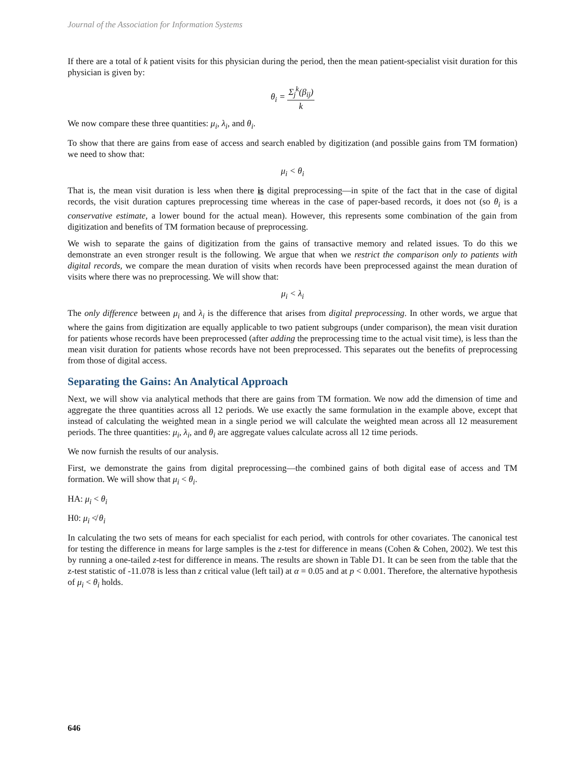Journal of the Association for Information Systems
If there are a total of k patient visits for this physician during the period, then the mean patient-specialist visit duration for this physician is given by:
θ<sub>i</sub> = Σ<sub>j</sub><sup>k</sup>(β<sub>ij</sub>) k
We now compare these three quantities: μ<sub>i</sub>, λ<sub>i</sub>, and θ<sub>i</sub>.
To show that there are gains from ease of access and search enabled by digitization (and possible gains from TM formation) we need to show that:
μ<sub>i</sub> < θ<sub>i</sub>
That is, the mean visit duration is less when there is digital preprocessing—in spite of the fact that in the case of digital records, the visit duration captures preprocessing time whereas in the case of paper-based records, it does not (so θ<sub>i</sub> is a conservative estimate, a lower bound for the actual mean). However, this represents some combination of the gain from digitization and benefits of TM formation because of preprocessing.
We wish to separate the gains of digitization from the gains of transactive memory and related issues. To do this we demonstrate an even stronger result is the following. We argue that when we restrict the comparison only to patients with digital records, we compare the mean duration of visits when records have been preprocessed against the mean duration of visits where there was no preprocessing. We will show that:
μ<sub>i</sub> < λ<sub>i</sub>
The only difference between μ<sub>i</sub> and λ<sub>i</sub> is the difference that arises from digital preprocessing. In other words, we argue that where the gains from digitization are equally applicable to two patient subgroups (under comparison), the mean visit duration for patients whose records have been preprocessed (after adding the preprocessing time to the actual visit time), is less than the mean visit duration for patients whose records have not been preprocessed. This separates out the benefits of preprocessing from those of digital access.
Separating the Gains: An Analytical Approach
Next, we will show via analytical methods that there are gains from TM formation. We now add the dimension of time and aggregate the three quantities across all 12 periods. We use exactly the same formulation in the example above, except that instead of calculating the weighted mean in a single period we will calculate the weighted mean across all 12 measurement periods. The three quantities: μ<sub>i</sub>, λ<sub>i</sub>, and θ<sub>i</sub> are aggregate values calculate across all 12 time periods.
We now furnish the results of our analysis.
First, we demonstrate the gains from digital preprocessing—the combined gains of both digital ease of access and TM formation. We will show that μ<sub>i</sub> < θ<sub>i</sub>.
HA: μ<sub>i</sub> < θ<sub>i</sub>
H0: μ<sub>i</sub> ≮ θ<sub>i</sub>
In calculating the two sets of means for each specialist for each period, with controls for other covariates. The canonical test for testing the difference in means for large samples is the z-test for difference in means (Cohen & Cohen, 2002). We test this by running a one-tailed z-test for difference in means. The results are shown in Table D1. It can be seen from the table that the z-test statistic of -11.078 is less than z critical value (left tail) at α = 0.05 and at p < 0.001. Therefore, the alternative hypothesis of μ<sub>i</sub> < θ<sub>i</sub> holds.
646